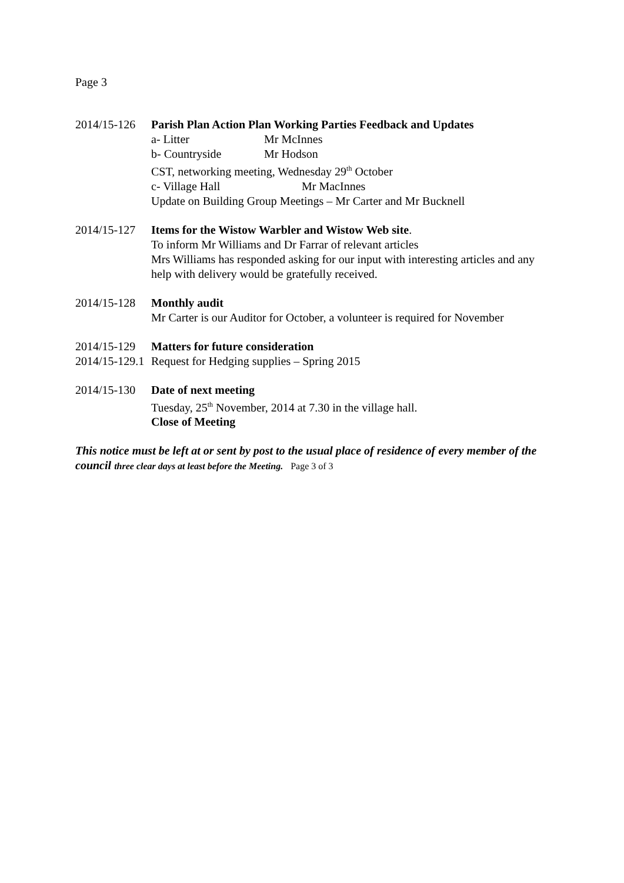Page 3
2014/15-126
Parish Plan Action Plan Working Parties Feedback and Updates
a- Litter Mr McInnes
b- Countryside Mr Hodson
CST, networking meeting, Wednesday 29<sup>th</sup> October
c- Village Hall Mr MacInnes
Update on Building Group Meetings – Mr Carter and Mr Bucknell
2014/15-127
Items for the Wistow Warbler and Wistow Web site.
To inform Mr Williams and Dr Farrar of relevant articles
Mrs Williams has responded asking for our input with interesting articles and any help with delivery would be gratefully received.
2014/15-128
Monthly audit
Mr Carter is our Auditor for October, a volunteer is required for November
2014/15-129
Matters for future consideration
2014/15-129.1
Request for Hedging supplies – Spring 2015
2014/15-130
Date of next meeting
Tuesday, 25<sup>th</sup> November, 2014 at 7.30 in the village hall.
Close of Meeting
This notice must be left at or sent by post to the usual place of residence of every member of the council three clear days at least before the Meeting. Page 3 of 3